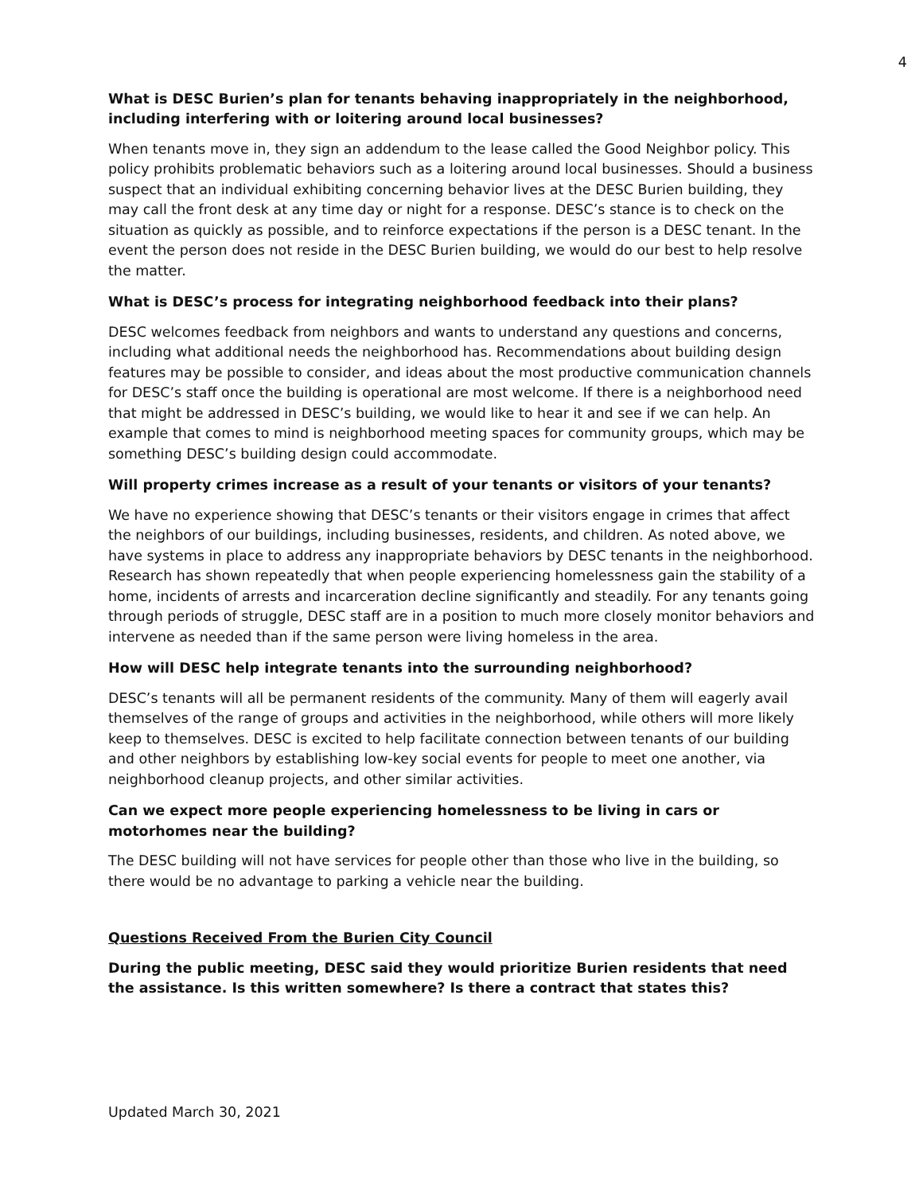4
What is DESC Burien’s plan for tenants behaving inappropriately in the neighborhood, including interfering with or loitering around local businesses?
When tenants move in, they sign an addendum to the lease called the Good Neighbor policy. This policy prohibits problematic behaviors such as a loitering around local businesses. Should a business suspect that an individual exhibiting concerning behavior lives at the DESC Burien building, they may call the front desk at any time day or night for a response. DESC’s stance is to check on the situation as quickly as possible, and to reinforce expectations if the person is a DESC tenant. In the event the person does not reside in the DESC Burien building, we would do our best to help resolve the matter.
What is DESC’s process for integrating neighborhood feedback into their plans?
DESC welcomes feedback from neighbors and wants to understand any questions and concerns, including what additional needs the neighborhood has. Recommendations about building design features may be possible to consider, and ideas about the most productive communication channels for DESC’s staff once the building is operational are most welcome. If there is a neighborhood need that might be addressed in DESC’s building, we would like to hear it and see if we can help. An example that comes to mind is neighborhood meeting spaces for community groups, which may be something DESC’s building design could accommodate.
Will property crimes increase as a result of your tenants or visitors of your tenants?
We have no experience showing that DESC’s tenants or their visitors engage in crimes that affect the neighbors of our buildings, including businesses, residents, and children. As noted above, we have systems in place to address any inappropriate behaviors by DESC tenants in the neighborhood. Research has shown repeatedly that when people experiencing homelessness gain the stability of a home, incidents of arrests and incarceration decline significantly and steadily. For any tenants going through periods of struggle, DESC staff are in a position to much more closely monitor behaviors and intervene as needed than if the same person were living homeless in the area.
How will DESC help integrate tenants into the surrounding neighborhood?
DESC’s tenants will all be permanent residents of the community. Many of them will eagerly avail themselves of the range of groups and activities in the neighborhood, while others will more likely keep to themselves. DESC is excited to help facilitate connection between tenants of our building and other neighbors by establishing low-key social events for people to meet one another, via neighborhood cleanup projects, and other similar activities.
Can we expect more people experiencing homelessness to be living in cars or motorhomes near the building?
The DESC building will not have services for people other than those who live in the building, so there would be no advantage to parking a vehicle near the building.
Questions Received From the Burien City Council
During the public meeting, DESC said they would prioritize Burien residents that need the assistance. Is this written somewhere? Is there a contract that states this?
Updated March 30, 2021